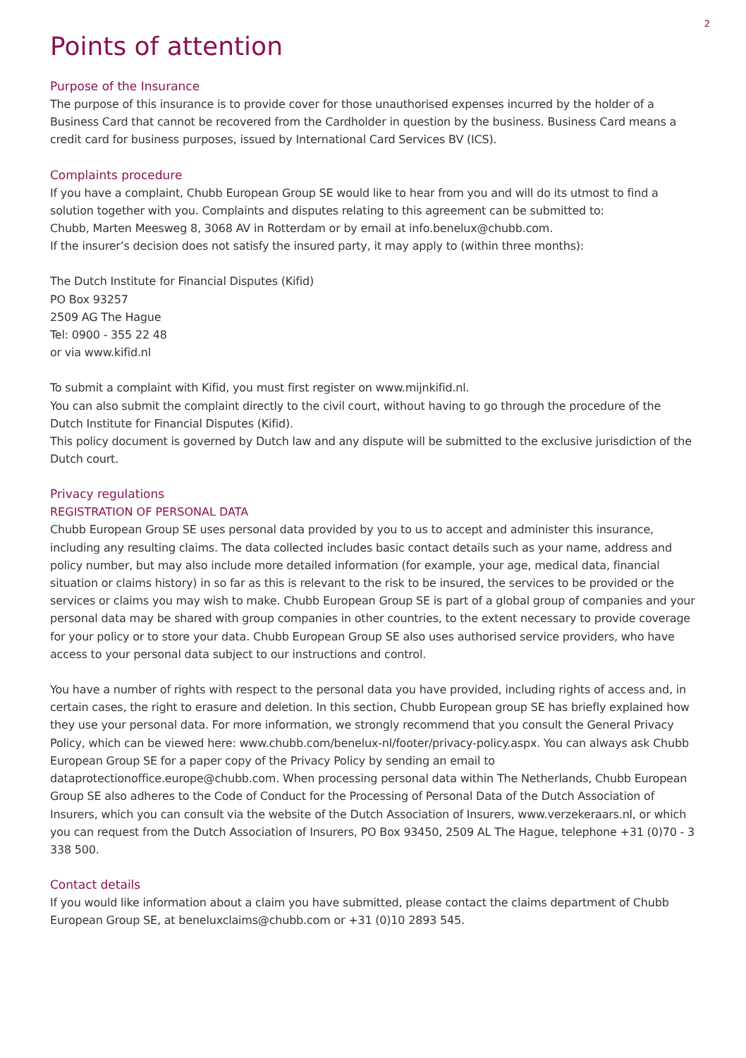2
Points of attention
Purpose of the Insurance
The purpose of this insurance is to provide cover for those unauthorised expenses incurred by the holder of a Business Card that cannot be recovered from the Cardholder in question by the business. Business Card means a credit card for business purposes, issued by International Card Services BV (ICS).
Complaints procedure
If you have a complaint, Chubb European Group SE would like to hear from you and will do its utmost to find a solution together with you. Complaints and disputes relating to this agreement can be submitted to:
Chubb, Marten Meesweg 8, 3068 AV in Rotterdam or by email at info.benelux@chubb.com.
If the insurer’s decision does not satisfy the insured party, it may apply to (within three months):
The Dutch Institute for Financial Disputes (Kifid)
PO Box 93257
2509 AG The Hague
Tel: 0900 - 355 22 48
or via www.kifid.nl
To submit a complaint with Kifid, you must first register on www.mijnkifid.nl.
You can also submit the complaint directly to the civil court, without having to go through the procedure of the Dutch Institute for Financial Disputes (Kifid).
This policy document is governed by Dutch law and any dispute will be submitted to the exclusive jurisdiction of the Dutch court.
Privacy regulations
REGISTRATION OF PERSONAL DATA
Chubb European Group SE uses personal data provided by you to us to accept and administer this insurance, including any resulting claims. The data collected includes basic contact details such as your name, address and policy number, but may also include more detailed information (for example, your age, medical data, financial situation or claims history) in so far as this is relevant to the risk to be insured, the services to be provided or the services or claims you may wish to make. Chubb European Group SE is part of a global group of companies and your personal data may be shared with group companies in other countries, to the extent necessary to provide coverage for your policy or to store your data. Chubb European Group SE also uses authorised service providers, who have access to your personal data subject to our instructions and control.
You have a number of rights with respect to the personal data you have provided, including rights of access and, in certain cases, the right to erasure and deletion. In this section, Chubb European group SE has briefly explained how they use your personal data. For more information, we strongly recommend that you consult the General Privacy Policy, which can be viewed here: www.chubb.com/benelux-nl/footer/privacy-policy.aspx. You can always ask Chubb European Group SE for a paper copy of the Privacy Policy by sending an email to dataprotectionoffice.europe@chubb.com. When processing personal data within The Netherlands, Chubb European Group SE also adheres to the Code of Conduct for the Processing of Personal Data of the Dutch Association of Insurers, which you can consult via the website of the Dutch Association of Insurers, www.verzekeraars.nl, or which you can request from the Dutch Association of Insurers, PO Box 93450, 2509 AL The Hague, telephone +31 (0)70 - 3 338 500.
Contact details
If you would like information about a claim you have submitted, please contact the claims department of Chubb European Group SE, at beneluxclaims@chubb.com or +31 (0)10 2893 545.